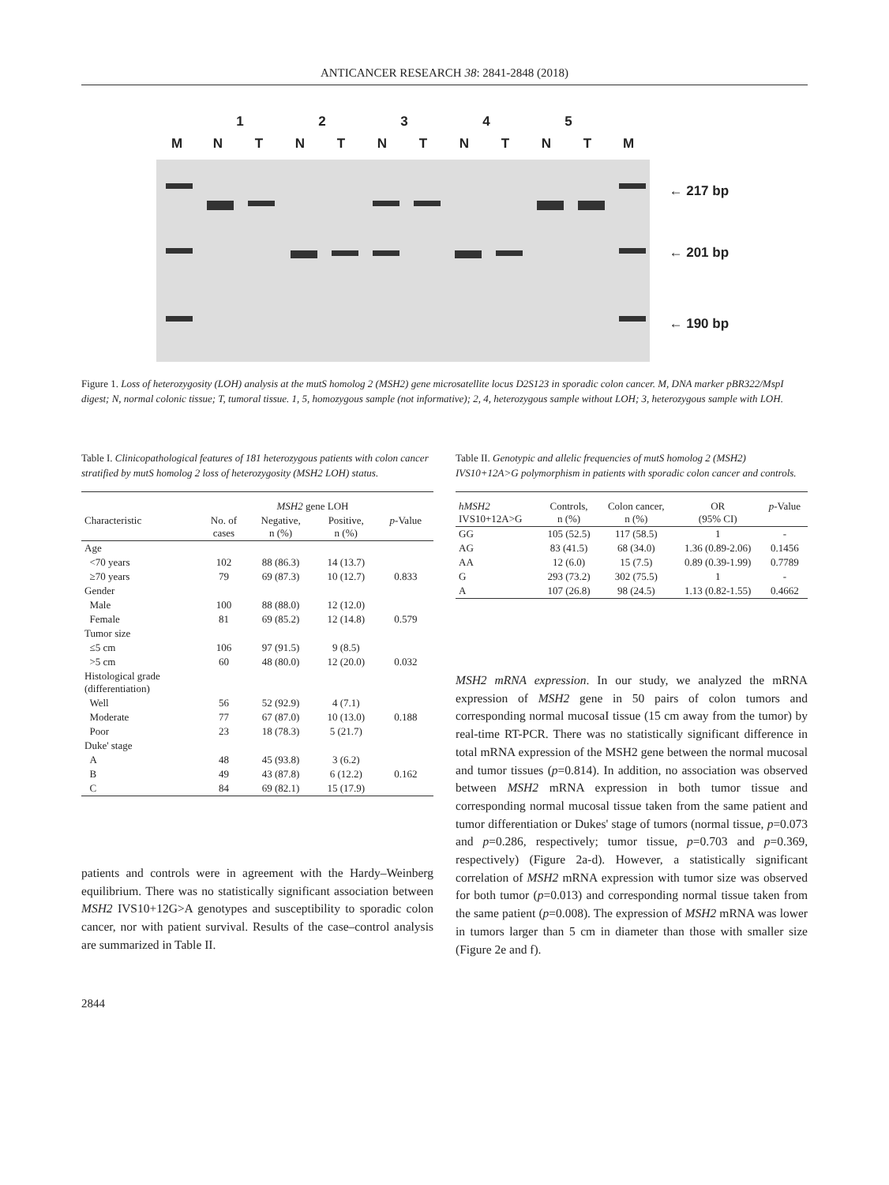ANTICANCER RESEARCH 38: 2841-2848 (2018)
12345
MNTNTNTNTNTM
← 217 bp
← 201 bp
← 190 bp
Figure 1. Loss of heterozygosity (LOH) analysis at the mutS homolog 2 (MSH2) gene microsatellite locus D2S123 in sporadic colon cancer. M, DNA marker pBR322/MspI digest; N, normal colonic tissue; T, tumoral tissue. 1, 5, homozygous sample (not informative); 2, 4, heterozygous sample without LOH; 3, heterozygous sample with LOH.
Table I. Clinicopathological features of 181 heterozygous patients with colon cancer stratified by mutS homolog 2 loss of heterozygosity (MSH2 LOH) status.
| | | MSH2 gene LOH | | |
| --- | --- | --- | --- | --- |
| Characteristic | No. of cases | Negative, n (%) | Positive, n (%) | p -Value |
| Age | | | | |
| <70 years | 102 | 88 (86.3) | 14 (13.7) | |
| ≥70 years | 79 | 69 (87.3) | 10 (12.7) | 0.833 |
| Gender | | | | |
| Male | 100 | 88 (88.0) | 12 (12.0) | |
| Female | 81 | 69 (85.2) | 12 (14.8) | 0.579 |
| Tumor size | | | | |
| ≤5 cm | 106 | 97 (91.5) | 9 (8.5) | |
| >5 cm | 60 | 48 (80.0) | 12 (20.0) | 0.032 |
| Histological grade (differentiation) | | | | |
| Well | 56 | 52 (92.9) | 4 (7.1) | |
| Moderate | 77 | 67 (87.0) | 10 (13.0) | 0.188 |
| Poor | 23 | 18 (78.3) | 5 (21.7) | |
| Duke' stage | | | | |
| A | 48 | 45 (93.8) | 3 (6.2) | |
| B | 49 | 43 (87.8) | 6 (12.2) | 0.162 |
| C | 84 | 69 (82.1) | 15 (17.9) | |
patients and controls were in agreement with the Hardy–Weinberg equilibrium. There was no statistically significant association between MSH2 IVS10+12G>A genotypes and susceptibility to sporadic colon cancer, nor with patient survival. Results of the case–control analysis are summarized in Table II.
2844
Table II. Genotypic and allelic frequencies of mutS homolog 2 (MSH2) IVS10+12A>G polymorphism in patients with sporadic colon cancer and controls.
| hMSH2 IVS10+12A>G | Controls, n (%) | Colon cancer, n (%) | OR (95% CI) | p -Value |
| --- | --- | --- | --- | --- |
| GG | 105 (52.5) | 117 (58.5) | 1 | - |
| AG | 83 (41.5) | 68 (34.0) | 1.36 (0.89-2.06) | 0.1456 |
| AA | 12 (6.0) | 15 (7.5) | 0.89 (0.39-1.99) | 0.7789 |
| G | 293 (73.2) | 302 (75.5) | 1 | - |
| A | 107 (26.8) | 98 (24.5) | 1.13 (0.82-1.55) | 0.4662 |
MSH2 mRNA expression. In our study, we analyzed the mRNA expression of MSH2 gene in 50 pairs of colon tumors and corresponding normal mucosaI tissue (15 cm away from the tumor) by real-time RT-PCR. There was no statistically significant difference in total mRNA expression of the MSH2 gene between the normal mucosal and tumor tissues (p=0.814). In addition, no association was observed between MSH2 mRNA expression in both tumor tissue and corresponding normal mucosal tissue taken from the same patient and tumor differentiation or Dukes' stage of tumors (normal tissue, p=0.073 and p=0.286, respectively; tumor tissue, p=0.703 and p=0.369, respectively) (Figure 2a-d). However, a statistically significant correlation of MSH2 mRNA expression with tumor size was observed for both tumor (p=0.013) and corresponding normal tissue taken from the same patient (p=0.008). The expression of MSH2 mRNA was lower in tumors larger than 5 cm in diameter than those with smaller size (Figure 2e and f).